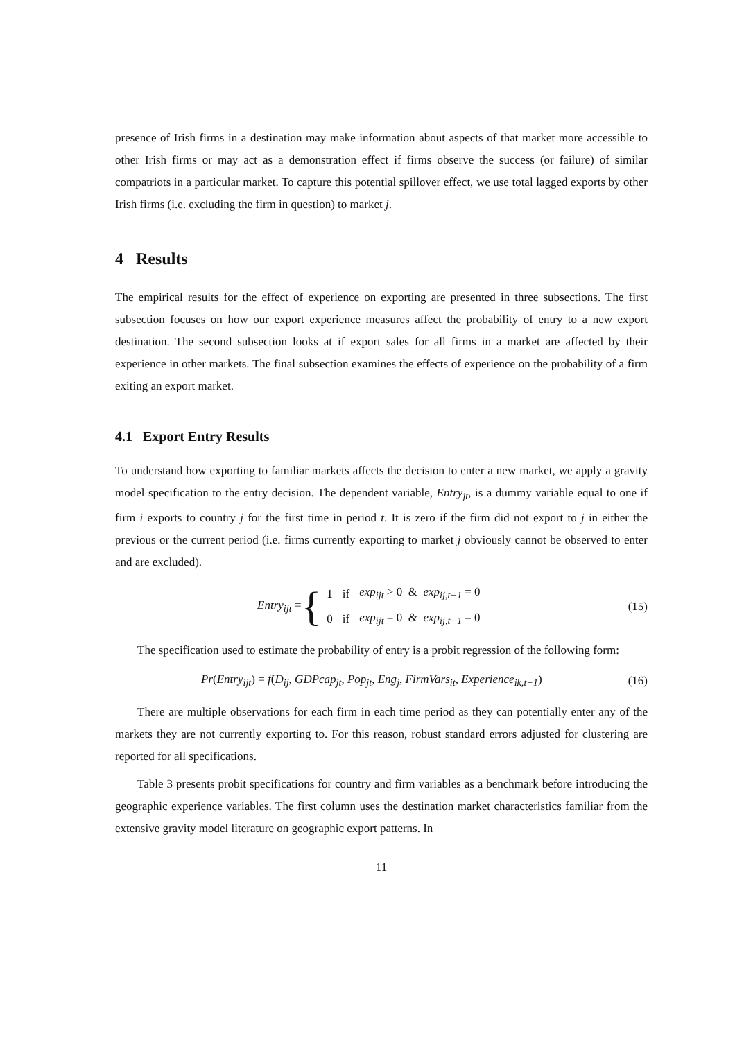presence of Irish firms in a destination may make information about aspects of that market more accessible to other Irish firms or may act as a demonstration effect if firms observe the success (or failure) of similar compatriots in a particular market. To capture this potential spillover effect, we use total lagged exports by other Irish firms (i.e. excluding the firm in question) to market j.
4 Results
The empirical results for the effect of experience on exporting are presented in three subsections. The first subsection focuses on how our export experience measures affect the probability of entry to a new export destination. The second subsection looks at if export sales for all firms in a market are affected by their experience in other markets. The final subsection examines the effects of experience on the probability of a firm exiting an export market.
4.1 Export Entry Results
To understand how exporting to familiar markets affects the decision to enter a new market, we apply a gravity model specification to the entry decision. The dependent variable, Entry<sub>jt</sub>, is a dummy variable equal to one if firm i exports to country j for the first time in period t. It is zero if the firm did not export to j in either the previous or the current period (i.e. firms currently exporting to market j obviously cannot be observed to enter and are excluded).
Entry<sub>ijt</sub> = {
| 1 | if | exp<sub>ijt</sub> > 0 & exp<sub>ij,t−1</sub> = 0 |
| 0 | if | exp<sub>ijt</sub> = 0 & exp<sub>ij,t−1</sub> = 0 |
(15)
The specification used to estimate the probability of entry is a probit regression of the following form:
Pr(Entry<sub>ijt</sub>) = f(D<sub>ij</sub>, GDPcap<sub>jt</sub>, Pop<sub>jt</sub>, Eng<sub>j</sub>, FirmVars<sub>it</sub>, Experience<sub>ik,t−1</sub>)
(16)
There are multiple observations for each firm in each time period as they can potentially enter any of the markets they are not currently exporting to. For this reason, robust standard errors adjusted for clustering are reported for all specifications.
Table 3 presents probit specifications for country and firm variables as a benchmark before introducing the geographic experience variables. The first column uses the destination market characteristics familiar from the extensive gravity model literature on geographic export patterns. In
11